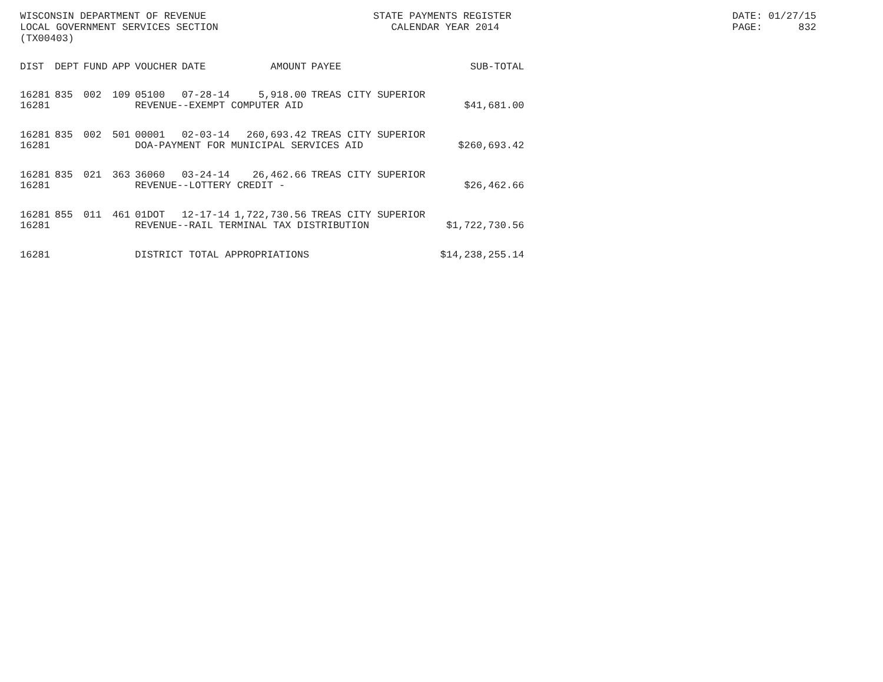WISCONSIN DEPARTMENT OF REVENUE LOCAL GOVERNMENT SERVICES SECTION (TX00403)
STATE PAYMENTS REGISTER CALENDAR YEAR 2014
DATE: 01/27/15 PAGE: 832
| DIST | DEPT | FUND | APP | VOUCHER | DATE | AMOUNT | PAYEE | SUB-TOTAL |
| --- | --- | --- | --- | --- | --- | --- | --- | --- |
| 16281 | 835 | 002 | 109 | 05100 | 07-28-14 | 5,918.00 | TREAS CITY SUPERIOR | |
| 16281 | | | | REVENUE--EXEMPT COMPUTER AID | | | | $41,681.00 |
| 16281 | 835 | 002 | 501 | 00001 | 02-03-14 | 260,693.42 | TREAS CITY SUPERIOR | |
| 16281 | | | | DOA-PAYMENT FOR MUNICIPAL SERVICES AID | | | | $260,693.42 |
| 16281 | 835 | 021 | 363 | 36060 | 03-24-14 | 26,462.66 | TREAS CITY SUPERIOR | |
| 16281 | | | | REVENUE--LOTTERY CREDIT - | | | | $26,462.66 |
| 16281 | 855 | 011 | 461 | 01DOT | 12-17-14 | 1,722,730.56 | TREAS CITY SUPERIOR | |
| 16281 | | | | REVENUE--RAIL TERMINAL TAX DISTRIBUTION | | | | $1,722,730.56 |
| 16281 | | | | DISTRICT TOTAL APPROPRIATIONS | | | | $14,238,255.14 |